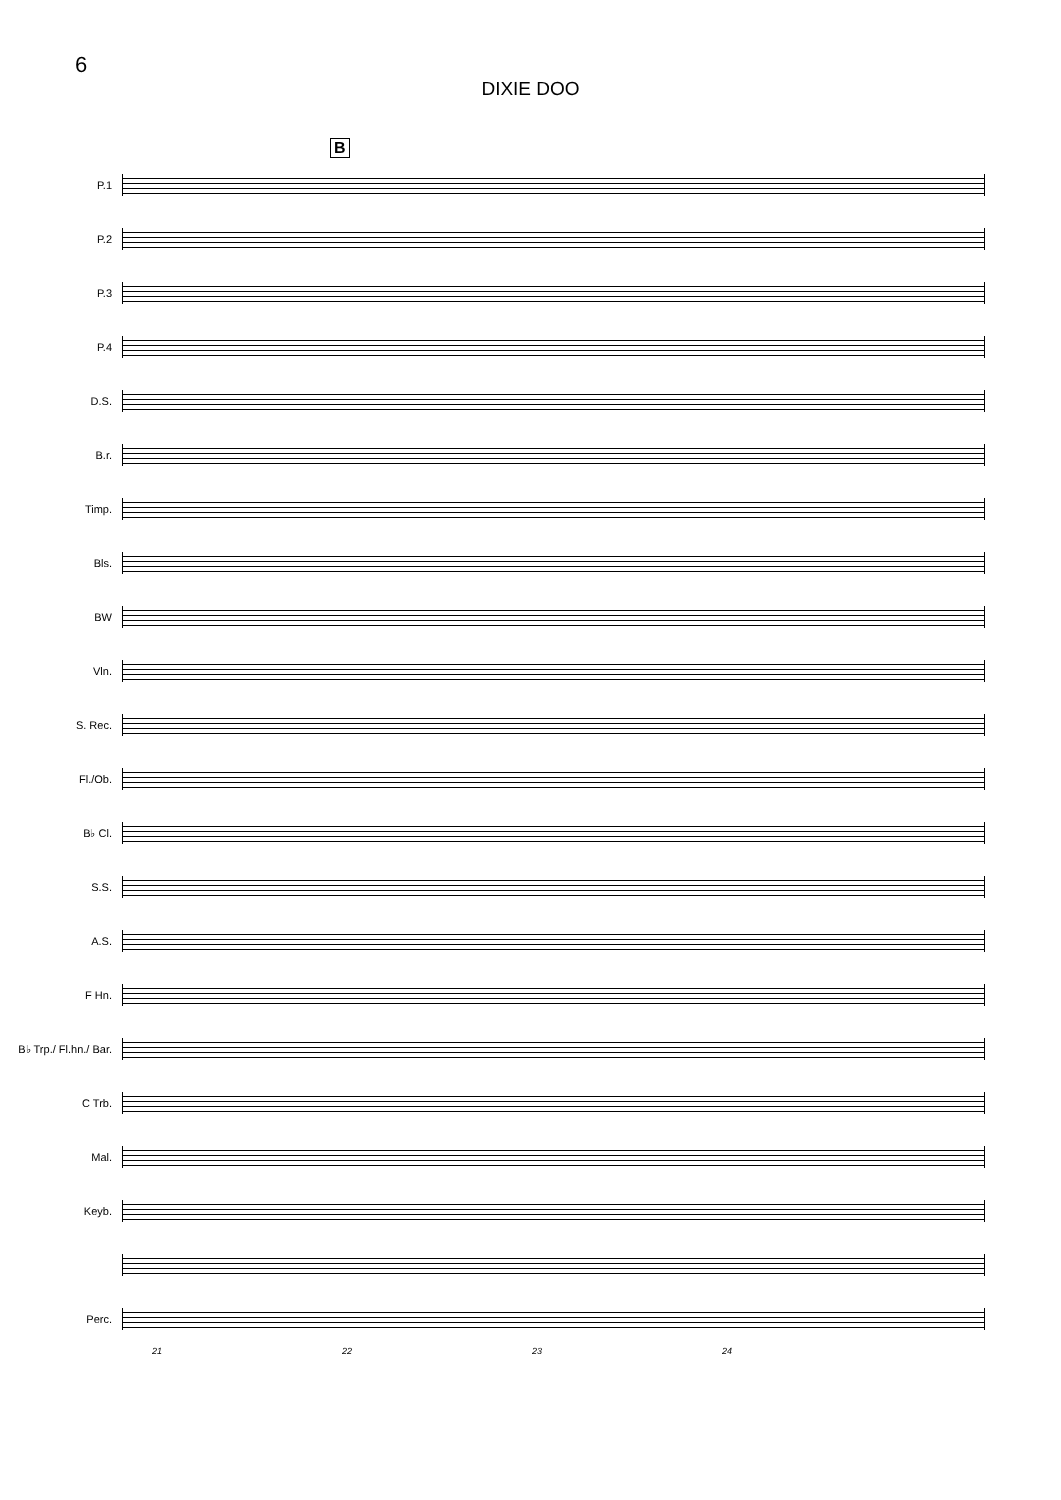6
DIXIE DOO
B
P.1
P.2
P.3
P.4
D.S.
B.r.
Timp.
Bls.
BW
Vln.
S. Rec.
Fl./Ob.
B♭ Cl.
S.S.
A.S.
F Hn.
B♭ Trp./ Fl.hn./ Bar.
C Trb.
Mal.
Keyb.
Perc.
21 22 23 24